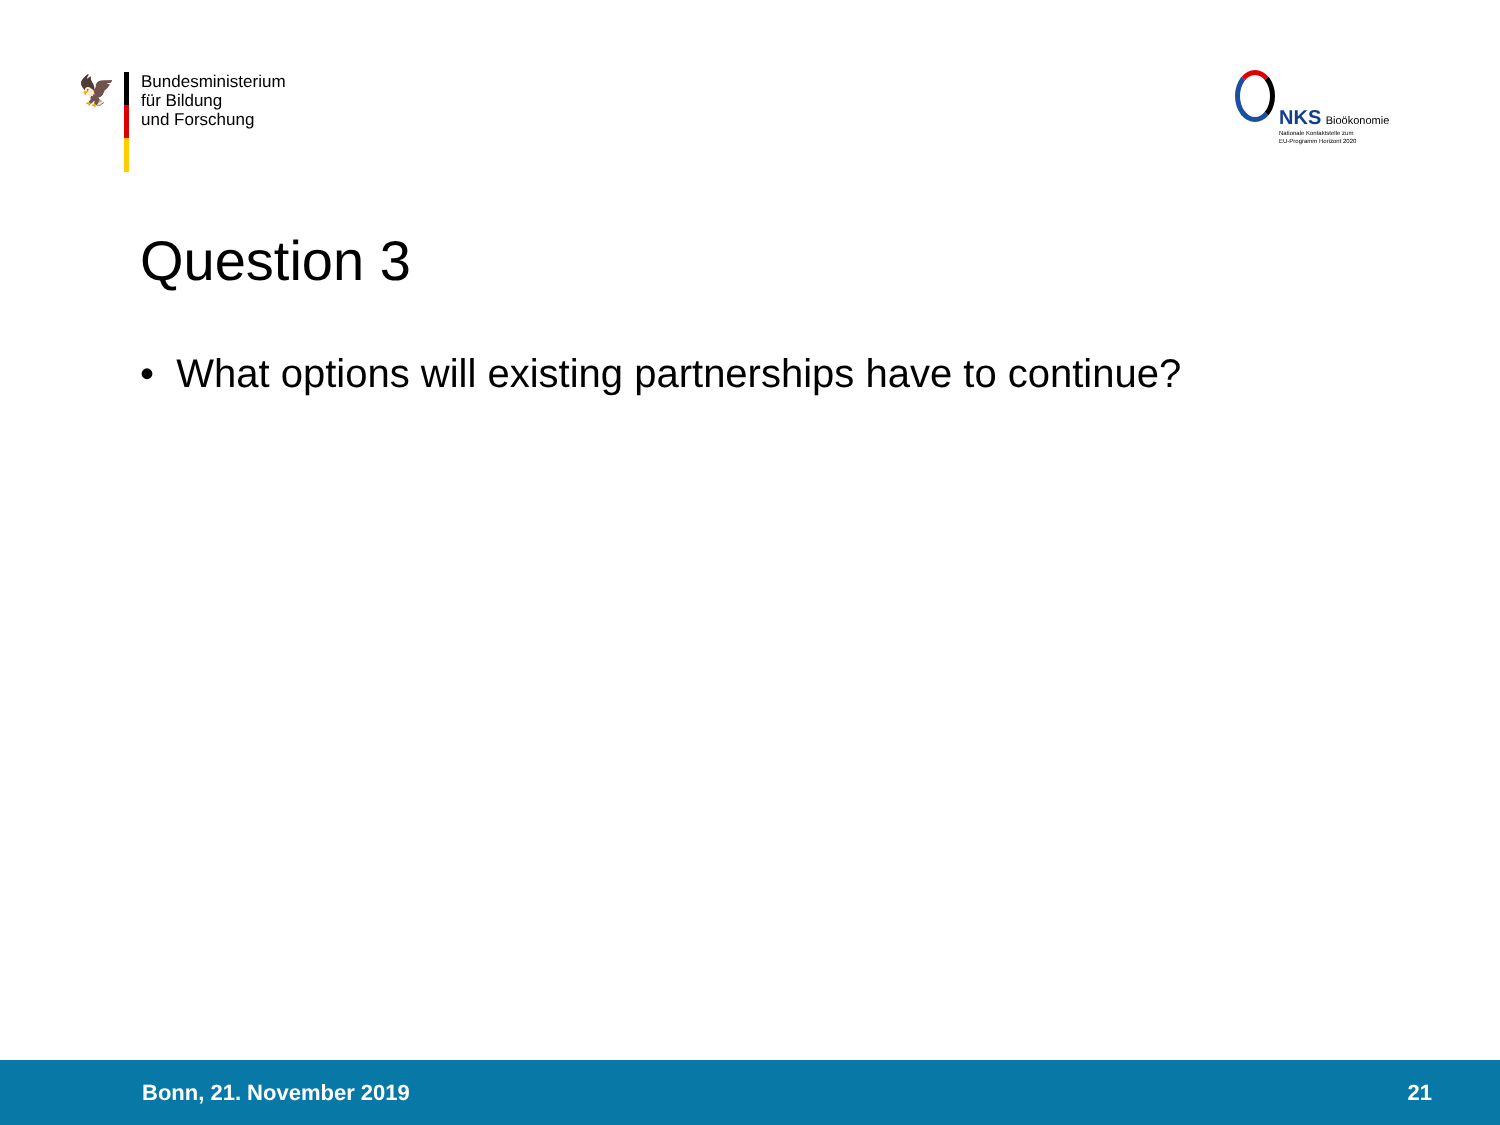🦅
Bundesministerium
für Bildung
und Forschung
NKS Bioökonomie
Nationale Kontaktstelle zum
EU-Programm Horizont 2020
Question 3
• What options will existing partnerships have to continue?
Bonn, 21. November 2019 21